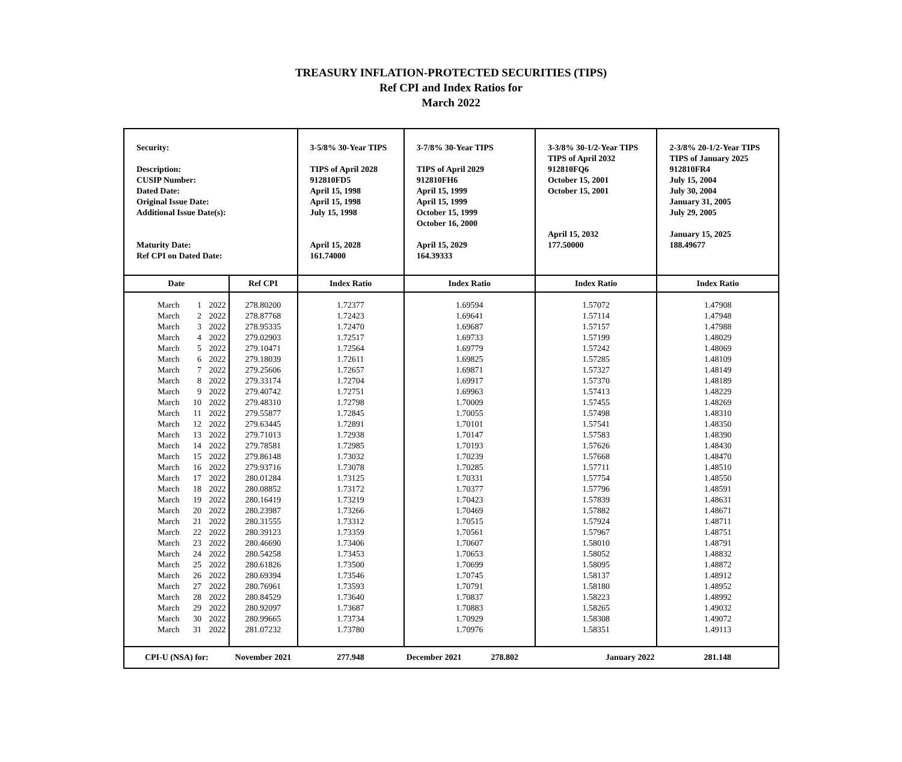TREASURY INFLATION-PROTECTED SECURITIES (TIPS)
Ref CPI and Index Ratios for
March 2022
| Security: Description: CUSIP Number: Dated Date: Original Issue Date: Additional Issue Date(s): Maturity Date: Ref CPI on Dated Date: | | | | 3-5/8% 30-Year TIPS TIPS of April 2028 912810FD5 April 15, 1998 April 15, 1998 July 15, 1998 April 15, 2028 161.74000 | 3-7/8% 30-Year TIPS TIPS of April 2029 912810FH6 April 15, 1999 April 15, 1999 October 15, 1999 October 16, 2000 April 15, 2029 164.39333 | 3-3/8% 30-1/2-Year TIPS TIPS of April 2032 912810FQ6 October 15, 2001 October 15, 2001 April 15, 2032 177.50000 | 2-3/8% 20-1/2-Year TIPS TIPS of January 2025 912810FR4 July 15, 2004 July 30, 2004 January 31, 2005 July 29, 2005 January 15, 2025 188.49677 |
| Date | | | Ref CPI | Index Ratio | Index Ratio | Index Ratio | Index Ratio |
| March | 1 | 2022 | 278.80200 | 1.72377 | 1.69594 | 1.57072 | 1.47908 |
| March | 2 | 2022 | 278.87768 | 1.72423 | 1.69641 | 1.57114 | 1.47948 |
| March | 3 | 2022 | 278.95335 | 1.72470 | 1.69687 | 1.57157 | 1.47988 |
| March | 4 | 2022 | 279.02903 | 1.72517 | 1.69733 | 1.57199 | 1.48029 |
| March | 5 | 2022 | 279.10471 | 1.72564 | 1.69779 | 1.57242 | 1.48069 |
| March | 6 | 2022 | 279.18039 | 1.72611 | 1.69825 | 1.57285 | 1.48109 |
| March | 7 | 2022 | 279.25606 | 1.72657 | 1.69871 | 1.57327 | 1.48149 |
| March | 8 | 2022 | 279.33174 | 1.72704 | 1.69917 | 1.57370 | 1.48189 |
| March | 9 | 2022 | 279.40742 | 1.72751 | 1.69963 | 1.57413 | 1.48229 |
| March | 10 | 2022 | 279.48310 | 1.72798 | 1.70009 | 1.57455 | 1.48269 |
| March | 11 | 2022 | 279.55877 | 1.72845 | 1.70055 | 1.57498 | 1.48310 |
| March | 12 | 2022 | 279.63445 | 1.72891 | 1.70101 | 1.57541 | 1.48350 |
| March | 13 | 2022 | 279.71013 | 1.72938 | 1.70147 | 1.57583 | 1.48390 |
| March | 14 | 2022 | 279.78581 | 1.72985 | 1.70193 | 1.57626 | 1.48430 |
| March | 15 | 2022 | 279.86148 | 1.73032 | 1.70239 | 1.57668 | 1.48470 |
| March | 16 | 2022 | 279.93716 | 1.73078 | 1.70285 | 1.57711 | 1.48510 |
| March | 17 | 2022 | 280.01284 | 1.73125 | 1.70331 | 1.57754 | 1.48550 |
| March | 18 | 2022 | 280.08852 | 1.73172 | 1.70377 | 1.57796 | 1.48591 |
| March | 19 | 2022 | 280.16419 | 1.73219 | 1.70423 | 1.57839 | 1.48631 |
| March | 20 | 2022 | 280.23987 | 1.73266 | 1.70469 | 1.57882 | 1.48671 |
| March | 21 | 2022 | 280.31555 | 1.73312 | 1.70515 | 1.57924 | 1.48711 |
| March | 22 | 2022 | 280.39123 | 1.73359 | 1.70561 | 1.57967 | 1.48751 |
| March | 23 | 2022 | 280.46690 | 1.73406 | 1.70607 | 1.58010 | 1.48791 |
| March | 24 | 2022 | 280.54258 | 1.73453 | 1.70653 | 1.58052 | 1.48832 |
| March | 25 | 2022 | 280.61826 | 1.73500 | 1.70699 | 1.58095 | 1.48872 |
| March | 26 | 2022 | 280.69394 | 1.73546 | 1.70745 | 1.58137 | 1.48912 |
| March | 27 | 2022 | 280.76961 | 1.73593 | 1.70791 | 1.58180 | 1.48952 |
| March | 28 | 2022 | 280.84529 | 1.73640 | 1.70837 | 1.58223 | 1.48992 |
| March | 29 | 2022 | 280.92097 | 1.73687 | 1.70883 | 1.58265 | 1.49032 |
| March | 30 | 2022 | 280.99665 | 1.73734 | 1.70929 | 1.58308 | 1.49072 |
| March | 31 | 2022 | 281.07232 | 1.73780 | 1.70976 | 1.58351 | 1.49113 |
| CPI-U (NSA) for: | | | November 2021 | 277.948 | December 2021 278.802 | January 2022 | 281.148 |